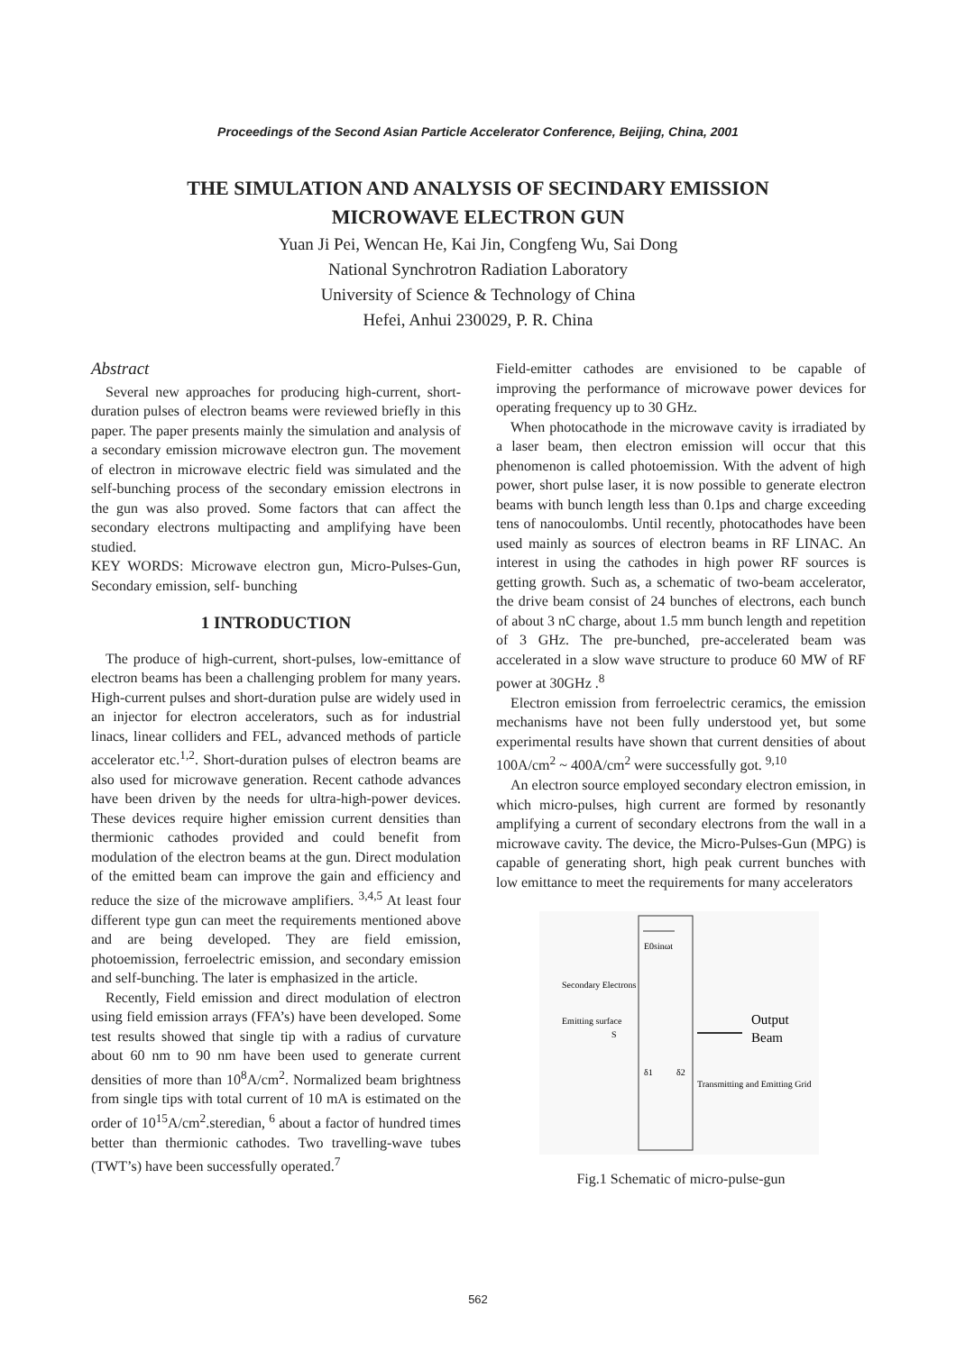Proceedings of the Second Asian Particle Accelerator Conference, Beijing, China, 2001
THE SIMULATION AND ANALYSIS OF SECINDARY EMISSION
MICROWAVE ELECTRON GUN
Yuan Ji Pei, Wencan He, Kai Jin, Congfeng Wu, Sai Dong
National Synchrotron Radiation Laboratory
University of Science & Technology of China
Hefei, Anhui 230029, P. R. China
Abstract
Several new approaches for producing high-current, short-duration pulses of electron beams were reviewed briefly in this paper. The paper presents mainly the simulation and analysis of a secondary emission microwave electron gun. The movement of electron in microwave electric field was simulated and the self-bunching process of the secondary emission electrons in the gun was also proved. Some factors that can affect the secondary electrons multipacting and amplifying have been studied.
KEY WORDS: Microwave electron gun, Micro-Pulses-Gun, Secondary emission, self- bunching
1 INTRODUCTION
The produce of high-current, short-pulses, low-emittance of electron beams has been a challenging problem for many years. High-current pulses and short-duration pulse are widely used in an injector for electron accelerators, such as for industrial linacs, linear colliders and FEL, advanced methods of particle accelerator etc.<sup>1,2</sup>. Short-duration pulses of electron beams are also used for microwave generation. Recent cathode advances have been driven by the needs for ultra-high-power devices. These devices require higher emission current densities than thermionic cathodes provided and could benefit from modulation of the electron beams at the gun. Direct modulation of the emitted beam can improve the gain and efficiency and reduce the size of the microwave amplifiers. <sup>3,4,5</sup> At least four different type gun can meet the requirements mentioned above and are being developed. They are field emission, photoemission, ferroelectric emission, and secondary emission and self-bunching. The later is emphasized in the article.
Recently, Field emission and direct modulation of electron using field emission arrays (FFA’s) have been developed. Some test results showed that single tip with a radius of curvature about 60 nm to 90 nm have been used to generate current densities of more than 10<sup>8</sup>A/cm<sup>2</sup>. Normalized beam brightness from single tips with total current of 10 mA is estimated on the order of 10<sup>15</sup>A/cm<sup>2</sup>.steredian, <sup>6</sup> about a factor of hundred times better than thermionic cathodes. Two travelling-wave tubes (TWT’s) have been successfully operated.<sup>7</sup>
Field-emitter cathodes are envisioned to be capable of improving the performance of microwave power devices for operating frequency up to 30 GHz.
When photocathode in the microwave cavity is irradiated by a laser beam, then electron emission will occur that this phenomenon is called photoemission. With the advent of high power, short pulse laser, it is now possible to generate electron beams with bunch length less than 0.1ps and charge exceeding tens of nanocoulombs. Until recently, photocathodes have been used mainly as sources of electron beams in RF LINAC. An interest in using the cathodes in high power RF sources is getting growth. Such as, a schematic of two-beam accelerator, the drive beam consist of 24 bunches of electrons, each bunch of about 3 nC charge, about 1.5 mm bunch length and repetition of 3 GHz. The pre-bunched, pre-accelerated beam was accelerated in a slow wave structure to produce 60 MW of RF power at 30GHz .<sup>8</sup>
Electron emission from ferroelectric ceramics, the emission mechanisms have not been fully understood yet, but some experimental results have shown that current densities of about 100A/cm<sup>2</sup> ~ 400A/cm<sup>2</sup> were successfully got. <sup>9,10</sup>
An electron source employed secondary electron emission, in which micro-pulses, high current are formed by resonantly amplifying a current of secondary electrons from the wall in a microwave cavity. The device, the Micro-Pulses-Gun (MPG) is capable of generating short, high peak current bunches with low emittance to meet the requirements for many accelerators
E0sinωt
Secondary Electrons
Emitting surface
S
δ1
δ2
Output
Beam
Transmitting and Emitting Grid
Fig.1 Schematic of micro-pulse-gun
562